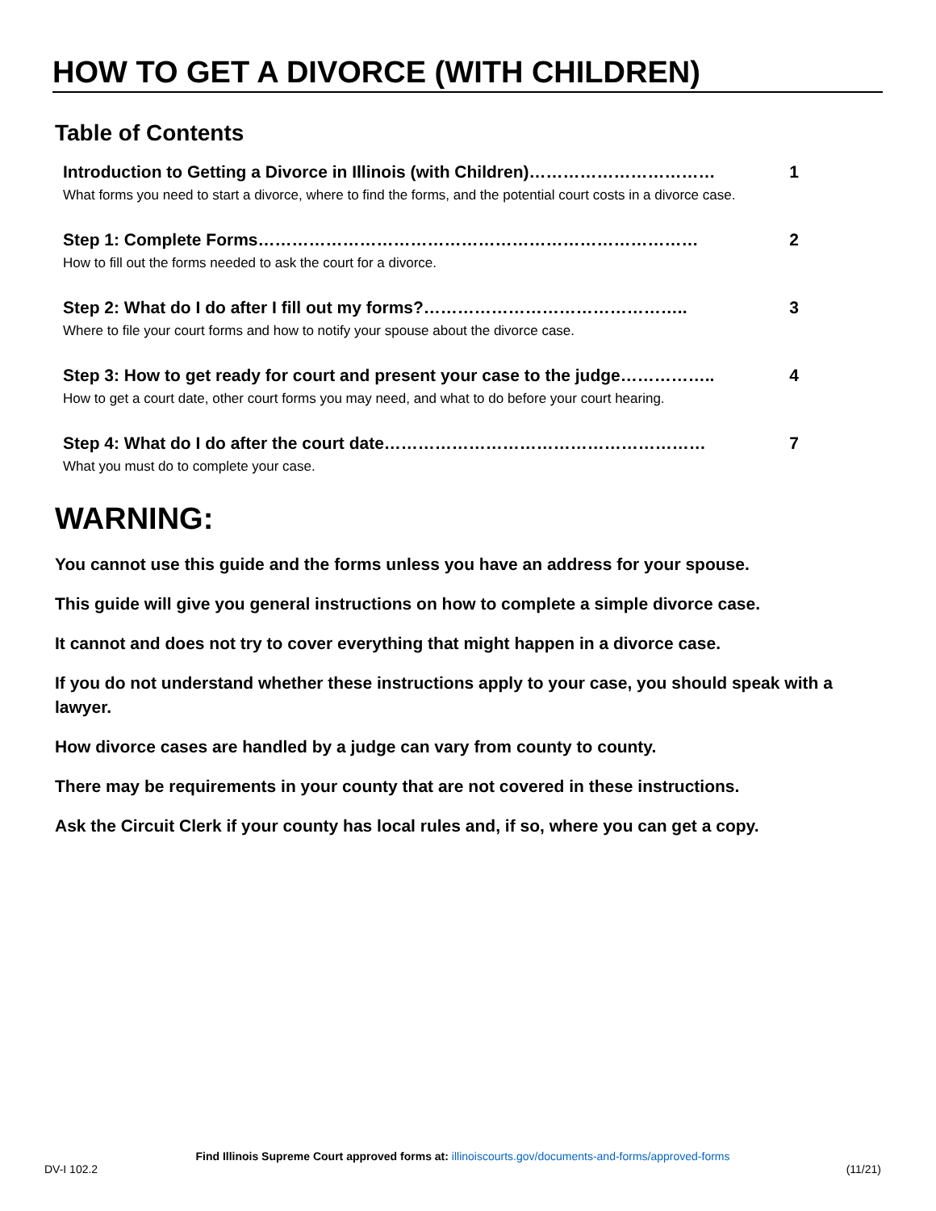HOW TO GET A DIVORCE (WITH CHILDREN)
Table of Contents
Introduction to Getting a Divorce in Illinois (with Children)…………………………… 1
What forms you need to start a divorce, where to find the forms, and the potential court costs in a divorce case.
Step 1: Complete Forms…………………………………………………………………… 2
How to fill out the forms needed to ask the court for a divorce.
Step 2: What do I do after I fill out my forms?……………………………………….. 3
Where to file your court forms and how to notify your spouse about the divorce case.
Step 3: How to get ready for court and present your case to the judge…………….. 4
How to get a court date, other court forms you may need, and what to do before your court hearing.
Step 4: What do I do after the court date………………………………………………… 7
What you must do to complete your case.
WARNING:
You cannot use this guide and the forms unless you have an address for your spouse.
This guide will give you general instructions on how to complete a simple divorce case.
It cannot and does not try to cover everything that might happen in a divorce case.
If you do not understand whether these instructions apply to your case, you should speak with a lawyer.
How divorce cases are handled by a judge can vary from county to county.
There may be requirements in your county that are not covered in these instructions.
Ask the Circuit Clerk if your county has local rules and, if so, where you can get a copy.
Find Illinois Supreme Court approved forms at: illinoiscourts.gov/documents-and-forms/approved-forms
DV-I 102.2 (11/21)